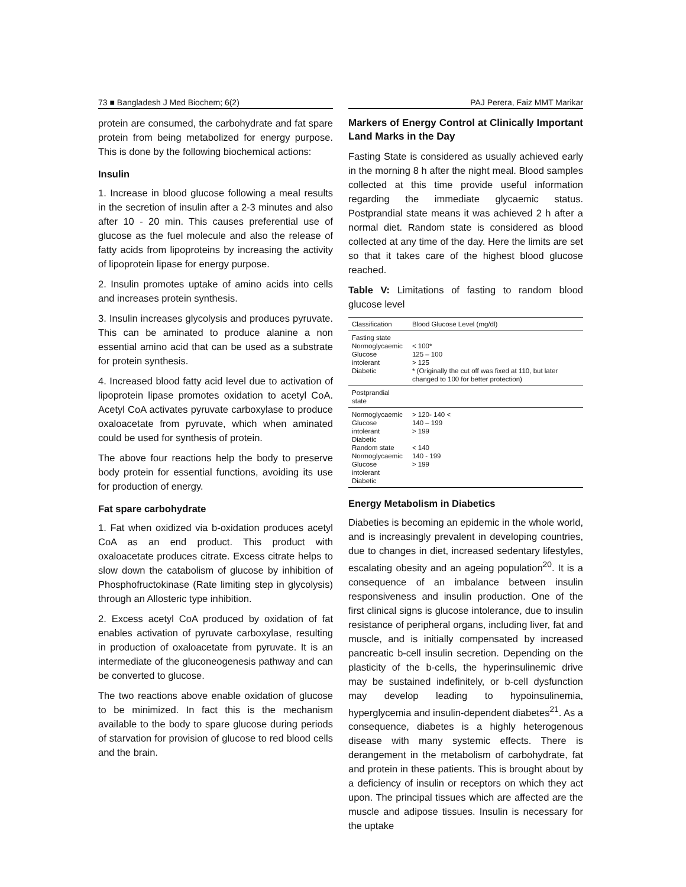73 ■ Bangladesh J Med Biochem; 6(2)
PAJ Perera, Faiz MMT Marikar
protein are consumed, the carbohydrate and fat spare protein from being metabolized for energy purpose. This is done by the following biochemical actions:
Insulin
1. Increase in blood glucose following a meal results in the secretion of insulin after a 2-3 minutes and also after 10 - 20 min. This causes preferential use of glucose as the fuel molecule and also the release of fatty acids from lipoproteins by increasing the activity of lipoprotein lipase for energy purpose.
2. Insulin promotes uptake of amino acids into cells and increases protein synthesis.
3. Insulin increases glycolysis and produces pyruvate. This can be aminated to produce alanine a non essential amino acid that can be used as a substrate for protein synthesis.
4. Increased blood fatty acid level due to activation of lipoprotein lipase promotes oxidation to acetyl CoA. Acetyl CoA activates pyruvate carboxylase to produce oxaloacetate from pyruvate, which when aminated could be used for synthesis of protein.
The above four reactions help the body to preserve body protein for essential functions, avoiding its use for production of energy.
Fat spare carbohydrate
1. Fat when oxidized via b-oxidation produces acetyl CoA as an end product. This product with oxaloacetate produces citrate. Excess citrate helps to slow down the catabolism of glucose by inhibition of Phosphofructokinase (Rate limiting step in glycolysis) through an Allosteric type inhibition.
2. Excess acetyl CoA produced by oxidation of fat enables activation of pyruvate carboxylase, resulting in production of oxaloacetate from pyruvate. It is an intermediate of the gluconeogenesis pathway and can be converted to glucose.
The two reactions above enable oxidation of glucose to be minimized. In fact this is the mechanism available to the body to spare glucose during periods of starvation for provision of glucose to red blood cells and the brain.
Markers of Energy Control at Clinically Important Land Marks in the Day
Fasting State is considered as usually achieved early in the morning 8 h after the night meal. Blood samples collected at this time provide useful information regarding the immediate glycaemic status. Postprandial state means it was achieved 2 h after a normal diet. Random state is considered as blood collected at any time of the day. Here the limits are set so that it takes care of the highest blood glucose reached.
Table V: Limitations of fasting to random blood glucose level
| Classification | Blood Glucose Level (mg/dl) |
| --- | --- |
| Fasting state Normoglycaemic Glucose intolerant Diabetic | < 100* 125 – 100 > 125 * (Originally the cut off was fixed at 110, but later changed to 100 for better protection) |
| Postprandial state | |
| Normoglycaemic Glucose intolerant Diabetic Random state Normoglycaemic Glucose intolerant Diabetic | > 120- 140 < 140 – 199 > 199 < 140 140 - 199 > 199 |
Energy Metabolism in Diabetics
Diabeties is becoming an epidemic in the whole world, and is increasingly prevalent in developing countries, due to changes in diet, increased sedentary lifestyles, escalating obesity and an ageing population<sup>20</sup>. It is a consequence of an imbalance between insulin responsiveness and insulin production. One of the first clinical signs is glucose intolerance, due to insulin resistance of peripheral organs, including liver, fat and muscle, and is initially compensated by increased pancreatic b-cell insulin secretion. Depending on the plasticity of the b-cells, the hyperinsulinemic drive may be sustained indefinitely, or b-cell dysfunction may develop leading to hypoinsulinemia, hyperglycemia and insulin-dependent diabetes<sup>21</sup>. As a consequence, diabetes is a highly heterogenous disease with many systemic effects. There is derangement in the metabolism of carbohydrate, fat and protein in these patients. This is brought about by a deficiency of insulin or receptors on which they act upon. The principal tissues which are affected are the muscle and adipose tissues. Insulin is necessary for the uptake